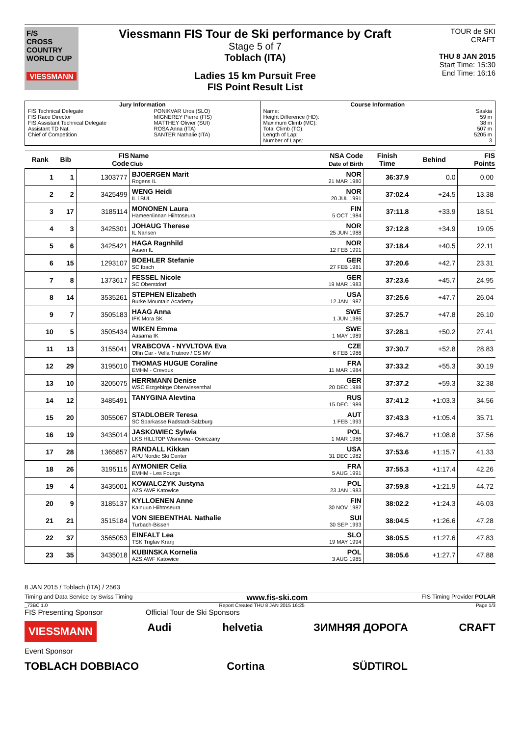F/S
CROSS COUNTRY WORLD CUP
VIESSMANN
Viessmann FIS Tour de Ski performance by Craft
Stage 5 of 7
Toblach (ITA)
Ladies 15 km Pursuit Free
FIS Point Result List
TOUR de SKI CRAFT
THU 8 JAN 2015
Start Time: 15:30
End Time: 16:16
Jury Information
FIS Technical Delegate PONIKVAR Uros (SLO)
FIS Race Director MIGNEREY Pierre (FIS)
FIS Assistant Technical Delegate MATTHEY Olivier (SUI)
Assistant TD Nat. ROSA Anna (ITA)
Chief of Competition SANTER Nathalie (ITA)
Course Information
Name: Saskia
Height Difference (HD): 59 m
Maximum Climb (MC): 38 m
Total Climb (TC): 507 m
Length of Lap: 5205 m
Number of Laps: 3
| Rank | Bib | FIS Code | Name Club | NSA Code Date of Birth | Finish Time | Behind | FIS Points |
| --- | --- | --- | --- | --- | --- | --- | --- |
| 1 | 1 | 1303777 | BJOERGEN Marit Rogens IL | NOR 21 MAR 1980 | 36:37.9 | 0.0 | 0.00 |
| 2 | 2 | 3425499 | WENG Heidi IL i BUL | NOR 20 JUL 1991 | 37:02.4 | +24.5 | 13.38 |
| 3 | 17 | 3185114 | MONONEN Laura Hameenlinnan Hiihtoseura | FIN 5 OCT 1984 | 37:11.8 | +33.9 | 18.51 |
| 4 | 3 | 3425301 | JOHAUG Therese IL Nansen | NOR 25 JUN 1988 | 37:12.8 | +34.9 | 19.05 |
| 5 | 6 | 3425421 | HAGA Ragnhild Aasen IL | NOR 12 FEB 1991 | 37:18.4 | +40.5 | 22.11 |
| 6 | 15 | 1293107 | BOEHLER Stefanie SC Ibach | GER 27 FEB 1981 | 37:20.6 | +42.7 | 23.31 |
| 7 | 8 | 1373617 | FESSEL Nicole SC Oberstdorf | GER 19 MAR 1983 | 37:23.6 | +45.7 | 24.95 |
| 8 | 14 | 3535261 | STEPHEN Elizabeth Burke Mountain Academy | USA 12 JAN 1987 | 37:25.6 | +47.7 | 26.04 |
| 9 | 7 | 3505183 | HAAG Anna IFK Mora SK | SWE 1 JUN 1986 | 37:25.7 | +47.8 | 26.10 |
| 10 | 5 | 3505434 | WIKEN Emma Aasarna IK | SWE 1 MAY 1989 | 37:28.1 | +50.2 | 27.41 |
| 11 | 13 | 3155041 | VRABCOVA - NYVLTOVA Eva Olfin Car - Vella Trutnov / CS MV | CZE 6 FEB 1986 | 37:30.7 | +52.8 | 28.83 |
| 12 | 29 | 3195010 | THOMAS HUGUE Coraline EMHM - Crevoux | FRA 11 MAR 1984 | 37:33.2 | +55.3 | 30.19 |
| 13 | 10 | 3205075 | HERRMANN Denise WSC Erzgebirge Oberwiesenthal | GER 20 DEC 1988 | 37:37.2 | +59.3 | 32.38 |
| 14 | 12 | 3485491 | TANYGINA Alevtina | RUS 15 DEC 1989 | 37:41.2 | +1:03.3 | 34.56 |
| 15 | 20 | 3055067 | STADLOBER Teresa SC Sparkasse Radstadt-Salzburg | AUT 1 FEB 1993 | 37:43.3 | +1:05.4 | 35.71 |
| 16 | 19 | 3435014 | JASKOWIEC Sylwia LKS HILLTOP Wisniowa - Osieczany | POL 1 MAR 1986 | 37:46.7 | +1:08.8 | 37.56 |
| 17 | 28 | 1365857 | RANDALL Kikkan APU Nordic Ski Center | USA 31 DEC 1982 | 37:53.6 | +1:15.7 | 41.33 |
| 18 | 26 | 3195115 | AYMONIER Celia EMHM - Les Fourgs | FRA 5 AUG 1991 | 37:55.3 | +1:17.4 | 42.26 |
| 19 | 4 | 3435001 | KOWALCZYK Justyna AZS AWF Katowice | POL 23 JAN 1983 | 37:59.8 | +1:21.9 | 44.72 |
| 20 | 9 | 3185137 | KYLLOENEN Anne Kainuun Hiihtoseura | FIN 30 NOV 1987 | 38:02.2 | +1:24.3 | 46.03 |
| 21 | 21 | 3515184 | VON SIEBENTHAL Nathalie Turbach-Bissen | SUI 30 SEP 1993 | 38:04.5 | +1:26.6 | 47.28 |
| 22 | 37 | 3565053 | EINFALT Lea TSK Triglav Kranj | SLO 19 MAY 1994 | 38:05.5 | +1:27.6 | 47.83 |
| 23 | 35 | 3435018 | KUBINSKA Kornelia AZS AWF Katowice | POL 3 AUG 1985 | 38:05.6 | +1:27.7 | 47.88 |
8 JAN 2015 / Toblach (ITA) / 2563
Timing and Data Service by Swiss Timing www.fis-ski.com FIS Timing Provider POLAR
_73BC 1.0 Report Created THU 8 JAN 2015 16:25 Page 1/3
FIS Presenting Sponsor Official Tour de Ski Sponsors
VIESSMANN Audi helvetia ЗИМНЯЯ ДОРОГА CRAFT
Event Sponsor
TOBLACH DOBBIACO Cortina SÜDTIROL